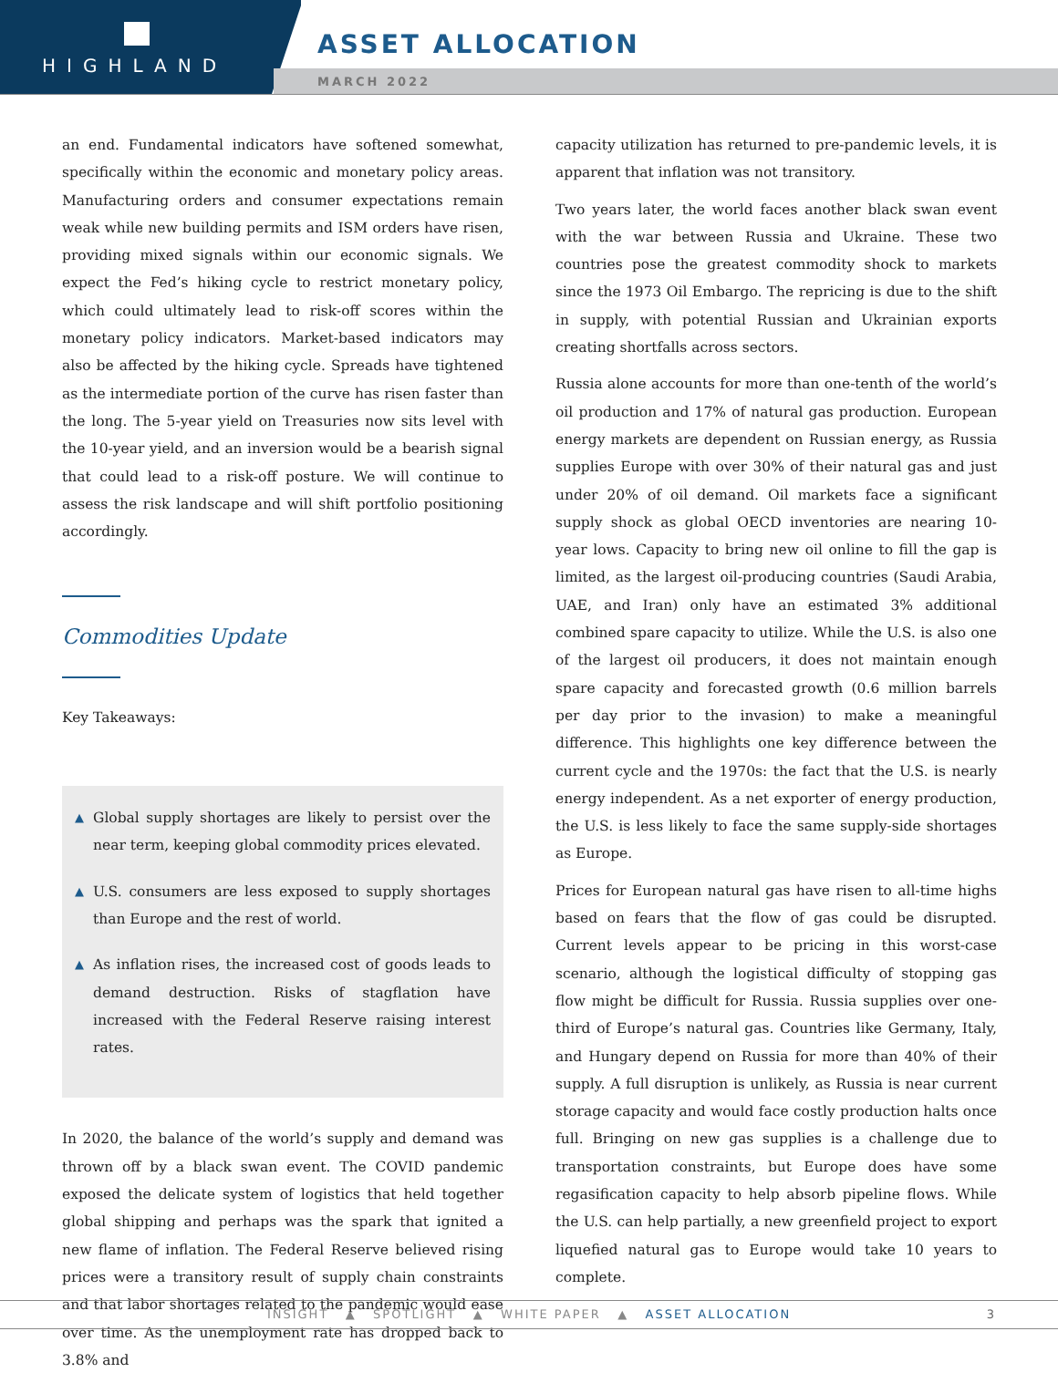HIGHLAND
ASSET ALLOCATION
MARCH 2022
an end. Fundamental indicators have softened somewhat, specifically within the economic and monetary policy areas. Manufacturing orders and consumer expectations remain weak while new building permits and ISM orders have risen, providing mixed signals within our economic signals. We expect the Fed’s hiking cycle to restrict monetary policy, which could ultimately lead to risk-off scores within the monetary policy indicators. Market-based indicators may also be affected by the hiking cycle. Spreads have tightened as the intermediate portion of the curve has risen faster than the long. The 5-year yield on Treasuries now sits level with the 10-year yield, and an inversion would be a bearish signal that could lead to a risk-off posture. We will continue to assess the risk landscape and will shift portfolio positioning accordingly.
Commodities Update
Key Takeaways:
▲
Global supply shortages are likely to persist over the near term, keeping global commodity prices elevated.
▲
U.S. consumers are less exposed to supply shortages than Europe and the rest of world.
▲
As inflation rises, the increased cost of goods leads to demand destruction. Risks of stagflation have increased with the Federal Reserve raising interest rates.
In 2020, the balance of the world’s supply and demand was thrown off by a black swan event. The COVID pandemic exposed the delicate system of logistics that held together global shipping and perhaps was the spark that ignited a new flame of inflation. The Federal Reserve believed rising prices were a transitory result of supply chain constraints and that labor shortages related to the pandemic would ease over time. As the unemployment rate has dropped back to 3.8% and
capacity utilization has returned to pre-pandemic levels, it is apparent that inflation was not transitory.
Two years later, the world faces another black swan event with the war between Russia and Ukraine. These two countries pose the greatest commodity shock to markets since the 1973 Oil Embargo. The repricing is due to the shift in supply, with potential Russian and Ukrainian exports creating shortfalls across sectors.
Russia alone accounts for more than one-tenth of the world’s oil production and 17% of natural gas production. European energy markets are dependent on Russian energy, as Russia supplies Europe with over 30% of their natural gas and just under 20% of oil demand. Oil markets face a significant supply shock as global OECD inventories are nearing 10-year lows. Capacity to bring new oil online to fill the gap is limited, as the largest oil-producing countries (Saudi Arabia, UAE, and Iran) only have an estimated 3% additional combined spare capacity to utilize. While the U.S. is also one of the largest oil producers, it does not maintain enough spare capacity and forecasted growth (0.6 million barrels per day prior to the invasion) to make a meaningful difference. This highlights one key difference between the current cycle and the 1970s: the fact that the U.S. is nearly energy independent. As a net exporter of energy production, the U.S. is less likely to face the same supply-side shortages as Europe.
Prices for European natural gas have risen to all-time highs based on fears that the flow of gas could be disrupted. Current levels appear to be pricing in this worst-case scenario, although the logistical difficulty of stopping gas flow might be difficult for Russia. Russia supplies over one-third of Europe’s natural gas. Countries like Germany, Italy, and Hungary depend on Russia for more than 40% of their supply. A full disruption is unlikely, as Russia is near current storage capacity and would face costly production halts once full. Bringing on new gas supplies is a challenge due to transportation constraints, but Europe does have some regasification capacity to help absorb pipeline flows. While the U.S. can help partially, a new greenfield project to export liquefied natural gas to Europe would take 10 years to complete.
INSIGHT ▲ SPOTLIGHT ▲ WHITE PAPER ▲ ASSET ALLOCATION 3